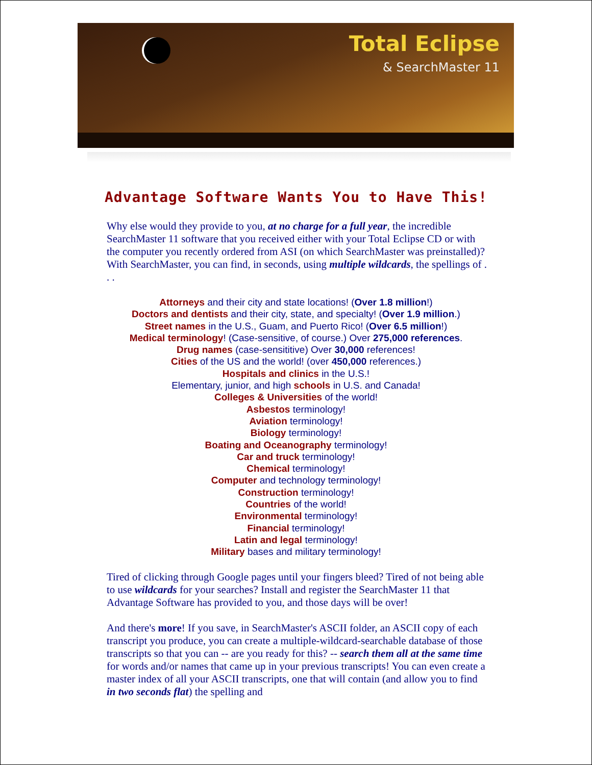Total Eclipse
& SearchMaster 11
Advantage Software Wants You to Have This!
Why else would they provide to you, at no charge for a full year, the incredible SearchMaster 11 software that you received either with your Total Eclipse CD or with the computer you recently ordered from ASI (on which SearchMaster was preinstalled)? With SearchMaster, you can find, in seconds, using multiple wildcards, the spellings of . . .
Attorneys and their city and state locations! (Over 1.8 million!)
Doctors and dentists and their city, state, and specialty! (Over 1.9 million.)
Street names in the U.S., Guam, and Puerto Rico! (Over 6.5 million!)
Medical terminology! (Case-sensitive, of course.) Over 275,000 references.
Drug names (case-sensititive) Over 30,000 references!
Cities of the US and the world! (over 450,000 references.)
Hospitals and clinics in the U.S.!
Elementary, junior, and high schools in U.S. and Canada!
Colleges & Universities of the world!
Asbestos terminology!
Aviation terminology!
Biology terminology!
Boating and Oceanography terminology!
Car and truck terminology!
Chemical terminology!
Computer and technology terminology!
Construction terminology!
Countries of the world!
Environmental terminology!
Financial terminology!
Latin and legal terminology!
Military bases and military terminology!
Tired of clicking through Google pages until your fingers bleed? Tired of not being able to use wildcards for your searches? Install and register the SearchMaster 11 that Advantage Software has provided to you, and those days will be over!
And there's more! If you save, in SearchMaster's ASCII folder, an ASCII copy of each transcript you produce, you can create a multiple-wildcard-searchable database of those transcripts so that you can -- are you ready for this? -- search them all at the same time for words and/or names that came up in your previous transcripts! You can even create a master index of all your ASCII transcripts, one that will contain (and allow you to find in two seconds flat) the spelling and